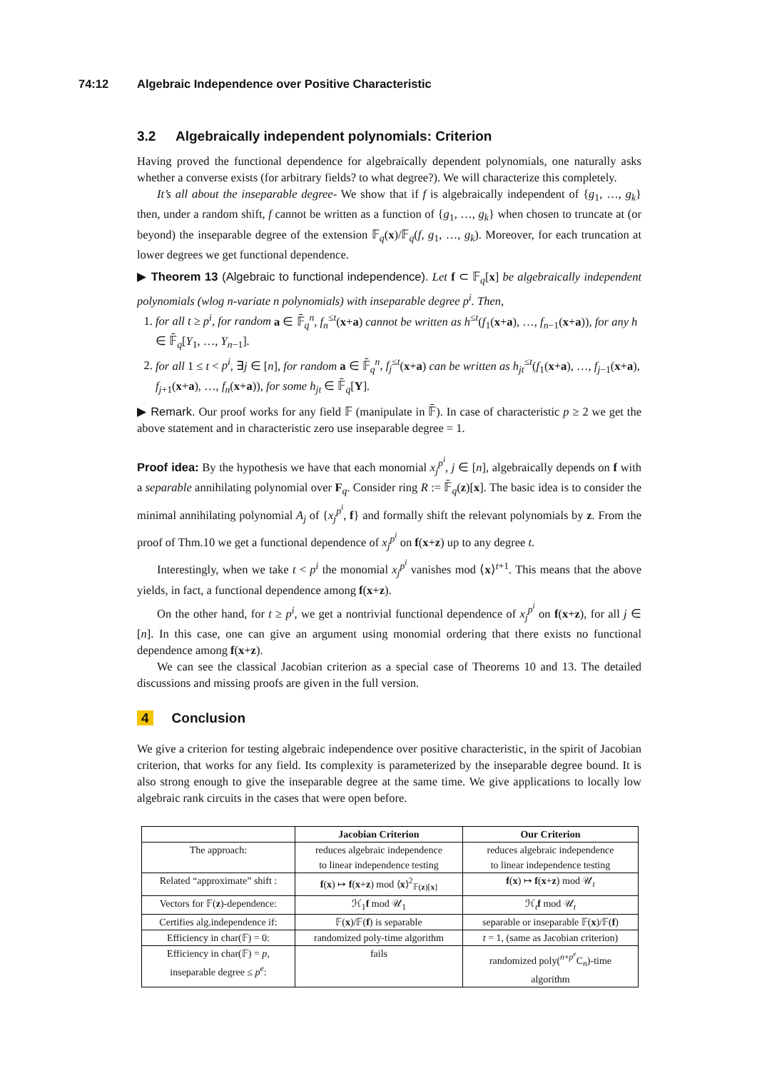74:12 Algebraic Independence over Positive Characteristic
3.2 Algebraically independent polynomials: Criterion
Having proved the functional dependence for algebraically dependent polynomials, one naturally asks whether a converse exists (for arbitrary fields? to what degree?). We will characterize this completely.
It’s all about the inseparable degree- We show that if f is algebraically independent of {g<sub>1</sub>, …, g<sub>k</sub>} then, under a random shift, f cannot be written as a function of {g<sub>1</sub>, …, g<sub>k</sub>} when chosen to truncate at (or beyond) the inseparable degree of the extension 𝔽<sub>q</sub>(x)/𝔽<sub>q</sub>(f, g<sub>1</sub>, …, g<sub>k</sub>). Moreover, for each truncation at lower degrees we get functional dependence.
▶ Theorem 13 (Algebraic to functional independence). Let f ⊂ 𝔽<sub>q</sub>[x] be algebraically independent polynomials (wlog n-variate n polynomials) with inseparable degree p<sup>i</sup>. Then,
1. for all t ≥ p<sup>i</sup>, for random a ∈ 𝔽̄<sub>q</sub><sup>n</sup>, f<sub>n</sub><sup>≤t</sup>(x+a) cannot be written as h<sup>≤t</sup>(f<sub>1</sub>(x+a), …, f<sub>n−1</sub>(x+a)), for any h ∈ 𝔽̄<sub>q</sub>[Y<sub>1</sub>, …, Y<sub>n−1</sub>].
2. for all 1 ≤ t < p<sup>i</sup>, ∃j ∈ [n], for random a ∈ 𝔽̄<sub>q</sub><sup>n</sup>, f<sub>j</sub><sup>≤t</sup>(x+a) can be written as h<sub>jt</sub><sup>≤t</sup>(f<sub>1</sub>(x+a), …, f<sub>j−1</sub>(x+a), f<sub>j+1</sub>(x+a), …, f<sub>n</sub>(x+a)), for some h<sub>jt</sub> ∈ 𝔽̄<sub>q</sub>[Y].
▶ Remark. Our proof works for any field 𝔽 (manipulate in 𝔽̄). In case of characteristic p ≥ 2 we get the above statement and in characteristic zero use inseparable degree = 1.
Proof idea: By the hypothesis we have that each monomial x<sub>j</sub><sup>p<sup>i</sup></sup>, j ∈ [n], algebraically depends on f with a separable annihilating polynomial over F<sub>q</sub>. Consider ring R := 𝔽̄<sub>q</sub>(z)[x]. The basic idea is to consider the minimal annihilating polynomial A<sub>j</sub> of {x<sub>j</sub><sup>p<sup>i</sup></sup>, f} and formally shift the relevant polynomials by z. From the proof of Thm.10 we get a functional dependence of x<sub>j</sub><sup>p<sup>i</sup></sup> on f(x+z) up to any degree t.
Interestingly, when we take t < p<sup>i</sup> the monomial x<sub>j</sub><sup>p<sup>i</sup></sup> vanishes mod ⟨x⟩<sup>t+1</sup>. This means that the above yields, in fact, a functional dependence among f(x+z).
On the other hand, for t ≥ p<sup>i</sup>, we get a nontrivial functional dependence of x<sub>j</sub><sup>p<sup>i</sup></sup> on f(x+z), for all j ∈ [n]. In this case, one can give an argument using monomial ordering that there exists no functional dependence among f(x+z).
We can see the classical Jacobian criterion as a special case of Theorems 10 and 13. The detailed discussions and missing proofs are given in the full version.
4 Conclusion
We give a criterion for testing algebraic independence over positive characteristic, in the spirit of Jacobian criterion, that works for any field. Its complexity is parameterized by the inseparable degree bound. It is also strong enough to give the inseparable degree at the same time. We give applications to locally low algebraic rank circuits in the cases that were open before.
| | Jacobian Criterion | Our Criterion |
| --- | --- | --- |
| The approach: | reduces algebraic independence to linear independence testing | reduces algebraic independence to linear independence testing |
| Related “approximate” shift : | f ( x ) ↦ f ( x + z ) mod ⟨ x ⟩<sup>2</sup><sub>𝔽(z)[x]</sub> | f ( x ) ↦ f ( x + z ) mod 𝒰<sub>t</sub> |
| Vectors for 𝔽( z )-dependence: | ℋ<sub>1</sub> f mod 𝒰<sub>1</sub> | ℋ<sub>t</sub> f mod 𝒰<sub>t</sub> |
| Certifies alg.independence if: | 𝔽( x )/𝔽( f ) is separable | separable or inseparable 𝔽( x )/𝔽( f ) |
| Efficiency in char(𝔽) = 0: | randomized poly-time algorithm | t = 1, (same as Jacobian criterion) |
| Efficiency in char(𝔽) = p , inseparable degree ≤ p<sup>e</sup> : | fails | randomized poly(<sup>n+p<sup>e</sup></sup>C<sub>n</sub>)-time algorithm |